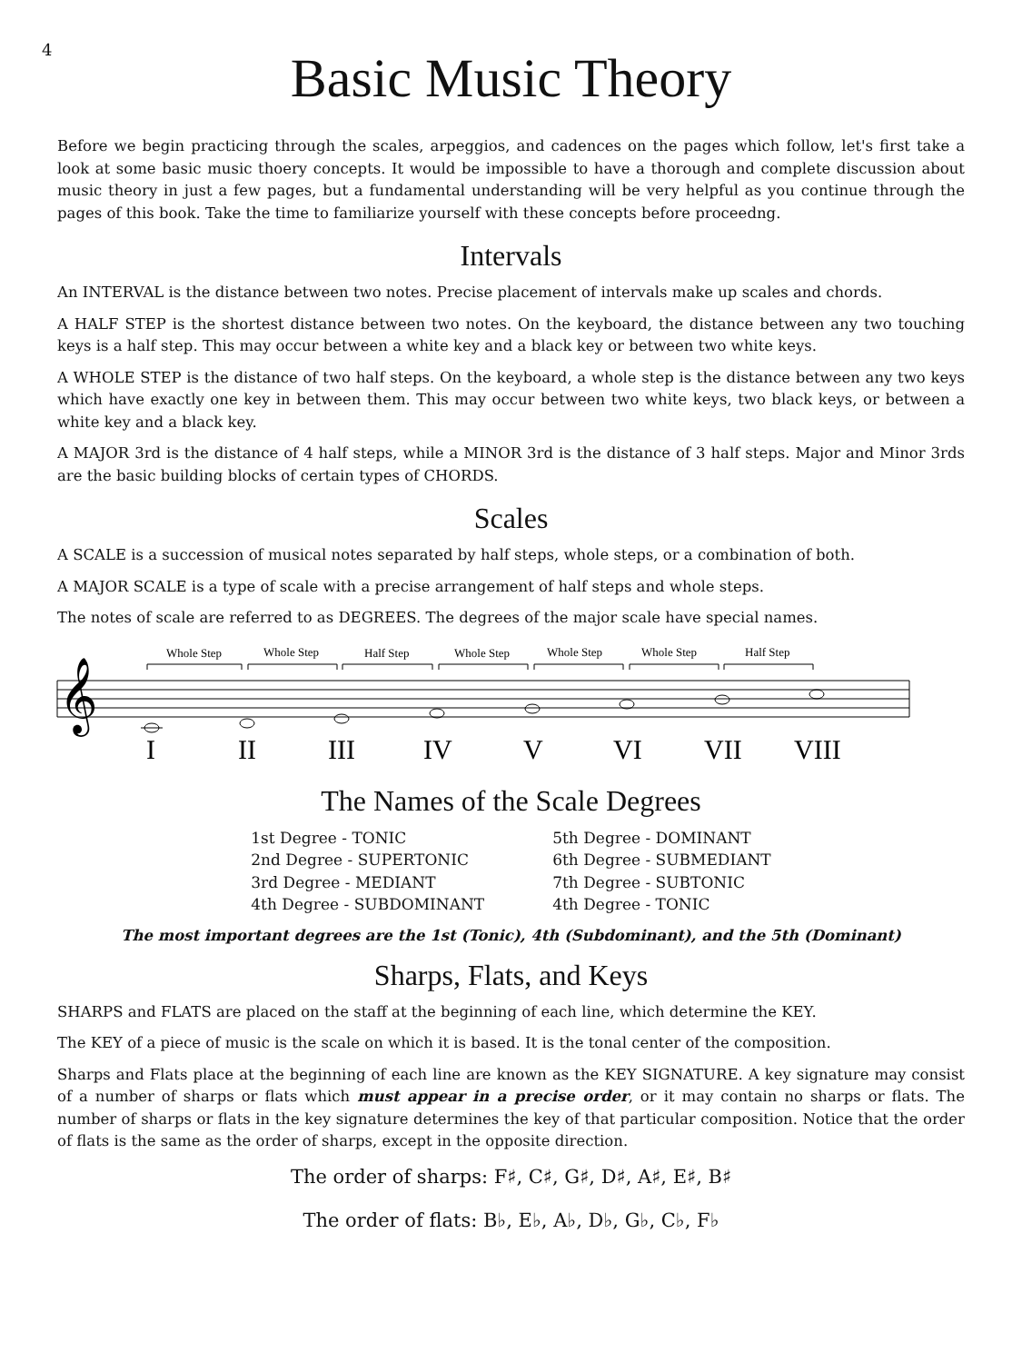4
Basic Music Theory
Before we begin practicing through the scales, arpeggios, and cadences on the pages which follow, let's first take a look at some basic music thoery concepts. It would be impossible to have a thorough and complete discussion about music theory in just a few pages, but a fundamental understanding will be very helpful as you continue through the pages of this book. Take the time to familiarize yourself with these concepts before proceedng.
Intervals
An INTERVAL is the distance between two notes. Precise placement of intervals make up scales and chords.
A HALF STEP is the shortest distance between two notes. On the keyboard, the distance between any two touching keys is a half step. This may occur between a white key and a black key or between two white keys.
A WHOLE STEP is the distance of two half steps. On the keyboard, a whole step is the distance between any two keys which have exactly one key in between them. This may occur between two white keys, two black keys, or between a white key and a black key.
A MAJOR 3rd is the distance of 4 half steps, while a MINOR 3rd is the distance of 3 half steps. Major and Minor 3rds are the basic building blocks of certain types of CHORDS.
Scales
A SCALE is a succession of musical notes separated by half steps, whole steps, or a combination of both.
A MAJOR SCALE is a type of scale with a precise arrangement of half steps and whole steps.
The notes of scale are referred to as DEGREES. The degrees of the major scale have special names.
Whole Step
Whole Step
Half Step
Whole Step
Whole Step
Whole Step
Half Step
𝄞
I
II
III
IV
V
VI
VII
VIII
The Names of the Scale Degrees
1st Degree - TONIC
2nd Degree - SUPERTONIC
3rd Degree - MEDIANT
4th Degree - SUBDOMINANT
5th Degree - DOMINANT
6th Degree - SUBMEDIANT
7th Degree - SUBTONIC
4th Degree - TONIC
The most important degrees are the 1st (Tonic), 4th (Subdominant), and the 5th (Dominant)
Sharps, Flats, and Keys
SHARPS and FLATS are placed on the staff at the beginning of each line, which determine the KEY.
The KEY of a piece of music is the scale on which it is based. It is the tonal center of the composition.
Sharps and Flats place at the beginning of each line are known as the KEY SIGNATURE. A key signature may consist of a number of sharps or flats which must appear in a precise order, or it may contain no sharps or flats. The number of sharps or flats in the key signature determines the key of that particular composition. Notice that the order of flats is the same as the order of sharps, except in the opposite direction.
The order of sharps: F♯, C♯, G♯, D♯, A♯, E♯, B♯
The order of flats: B♭, E♭, A♭, D♭, G♭, C♭, F♭